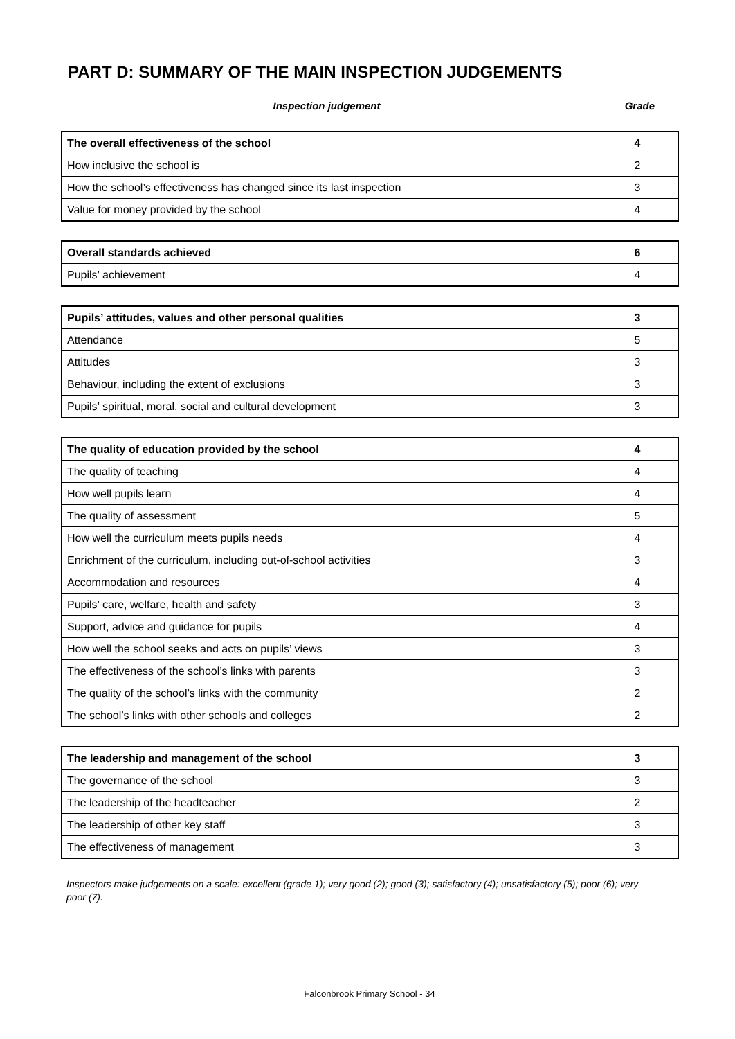PART D: SUMMARY OF THE MAIN INSPECTION JUDGEMENTS
Inspection judgement Grade
| The overall effectiveness of the school | 4 |
| How inclusive the school is | 2 |
| How the school’s effectiveness has changed since its last inspection | 3 |
| Value for money provided by the school | 4 |
| Overall standards achieved | 6 |
| Pupils’ achievement | 4 |
| Pupils’ attitudes, values and other personal qualities | 3 |
| Attendance | 5 |
| Attitudes | 3 |
| Behaviour, including the extent of exclusions | 3 |
| Pupils’ spiritual, moral, social and cultural development | 3 |
| The quality of education provided by the school | 4 |
| The quality of teaching | 4 |
| How well pupils learn | 4 |
| The quality of assessment | 5 |
| How well the curriculum meets pupils needs | 4 |
| Enrichment of the curriculum, including out-of-school activities | 3 |
| Accommodation and resources | 4 |
| Pupils’ care, welfare, health and safety | 3 |
| Support, advice and guidance for pupils | 4 |
| How well the school seeks and acts on pupils’ views | 3 |
| The effectiveness of the school’s links with parents | 3 |
| The quality of the school’s links with the community | 2 |
| The school’s links with other schools and colleges | 2 |
| The leadership and management of the school | 3 |
| The governance of the school | 3 |
| The leadership of the headteacher | 2 |
| The leadership of other key staff | 3 |
| The effectiveness of management | 3 |
Inspectors make judgements on a scale: excellent (grade 1); very good (2); good (3); satisfactory (4); unsatisfactory (5); poor (6); very poor (7).
Falconbrook Primary School - 34